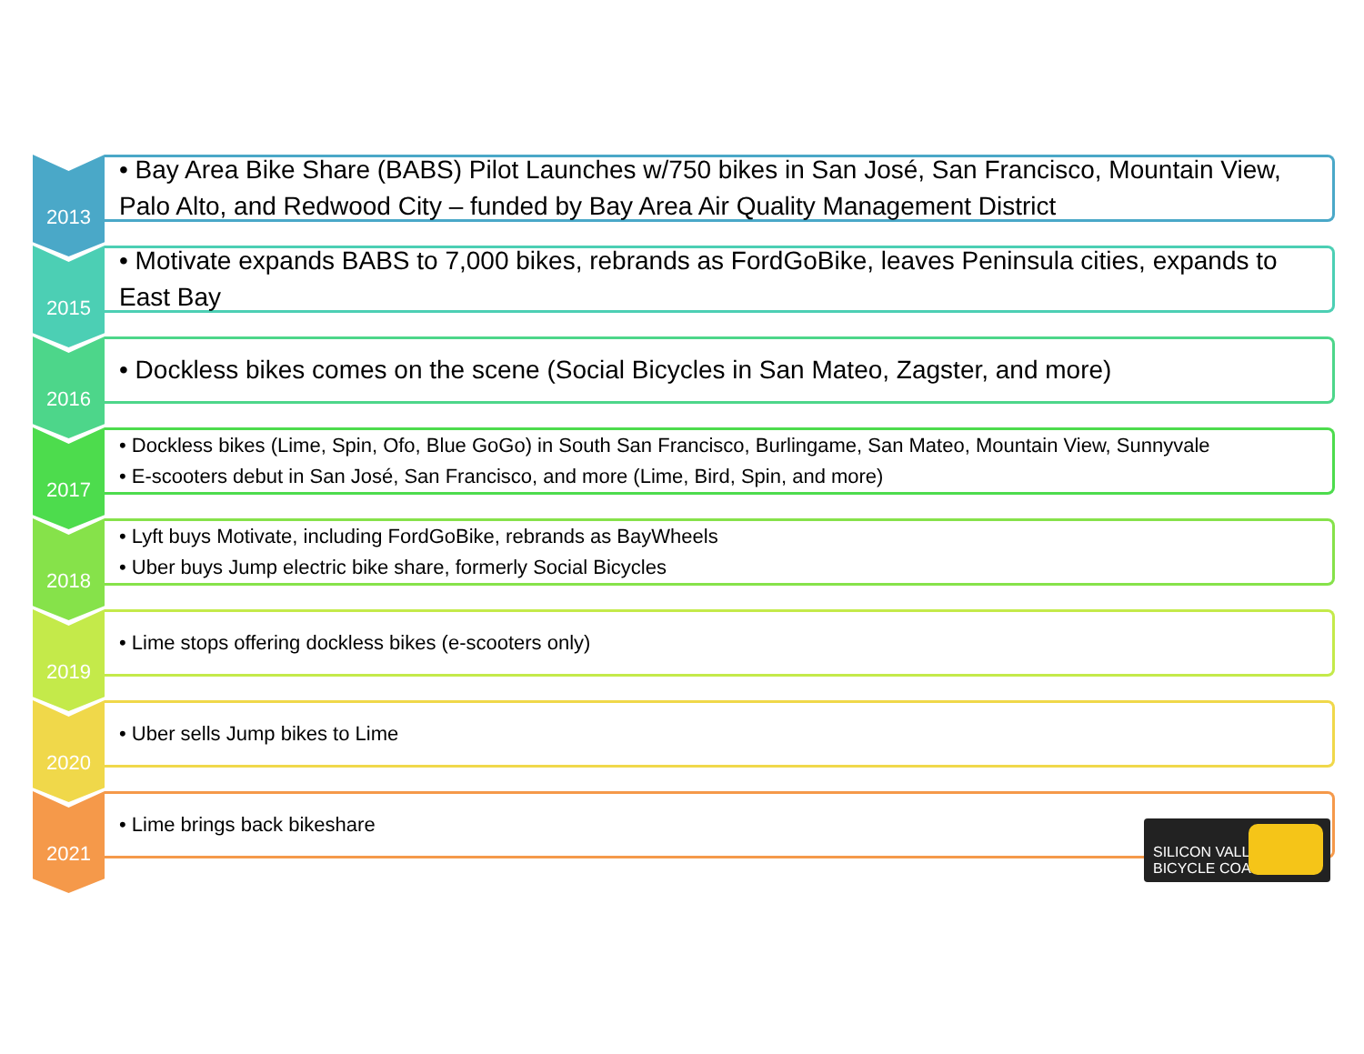2013
• Bay Area Bike Share (BABS) Pilot Launches w/750 bikes in San José, San Francisco, Mountain View, Palo Alto, and Redwood City – funded by Bay Area Air Quality Management District
2015
• Motivate expands BABS to 7,000 bikes, rebrands as FordGoBike, leaves Peninsula cities, expands to East Bay
2016
• Dockless bikes comes on the scene (Social Bicycles in San Mateo, Zagster, and more)
2017
• Dockless bikes (Lime, Spin, Ofo, Blue GoGo) in South San Francisco, Burlingame, San Mateo, Mountain View, Sunnyvale
• E-scooters debut in San José, San Francisco, and more (Lime, Bird, Spin, and more)
2018
• Lyft buys Motivate, including FordGoBike, rebrands as BayWheels
• Uber buys Jump electric bike share, formerly Social Bicycles
2019
• Lime stops offering dockless bikes (e-scooters only)
2020
• Uber sells Jump bikes to Lime
2021
• Lime brings back bikeshare
SILICON VALLEY BICYCLE COALITION